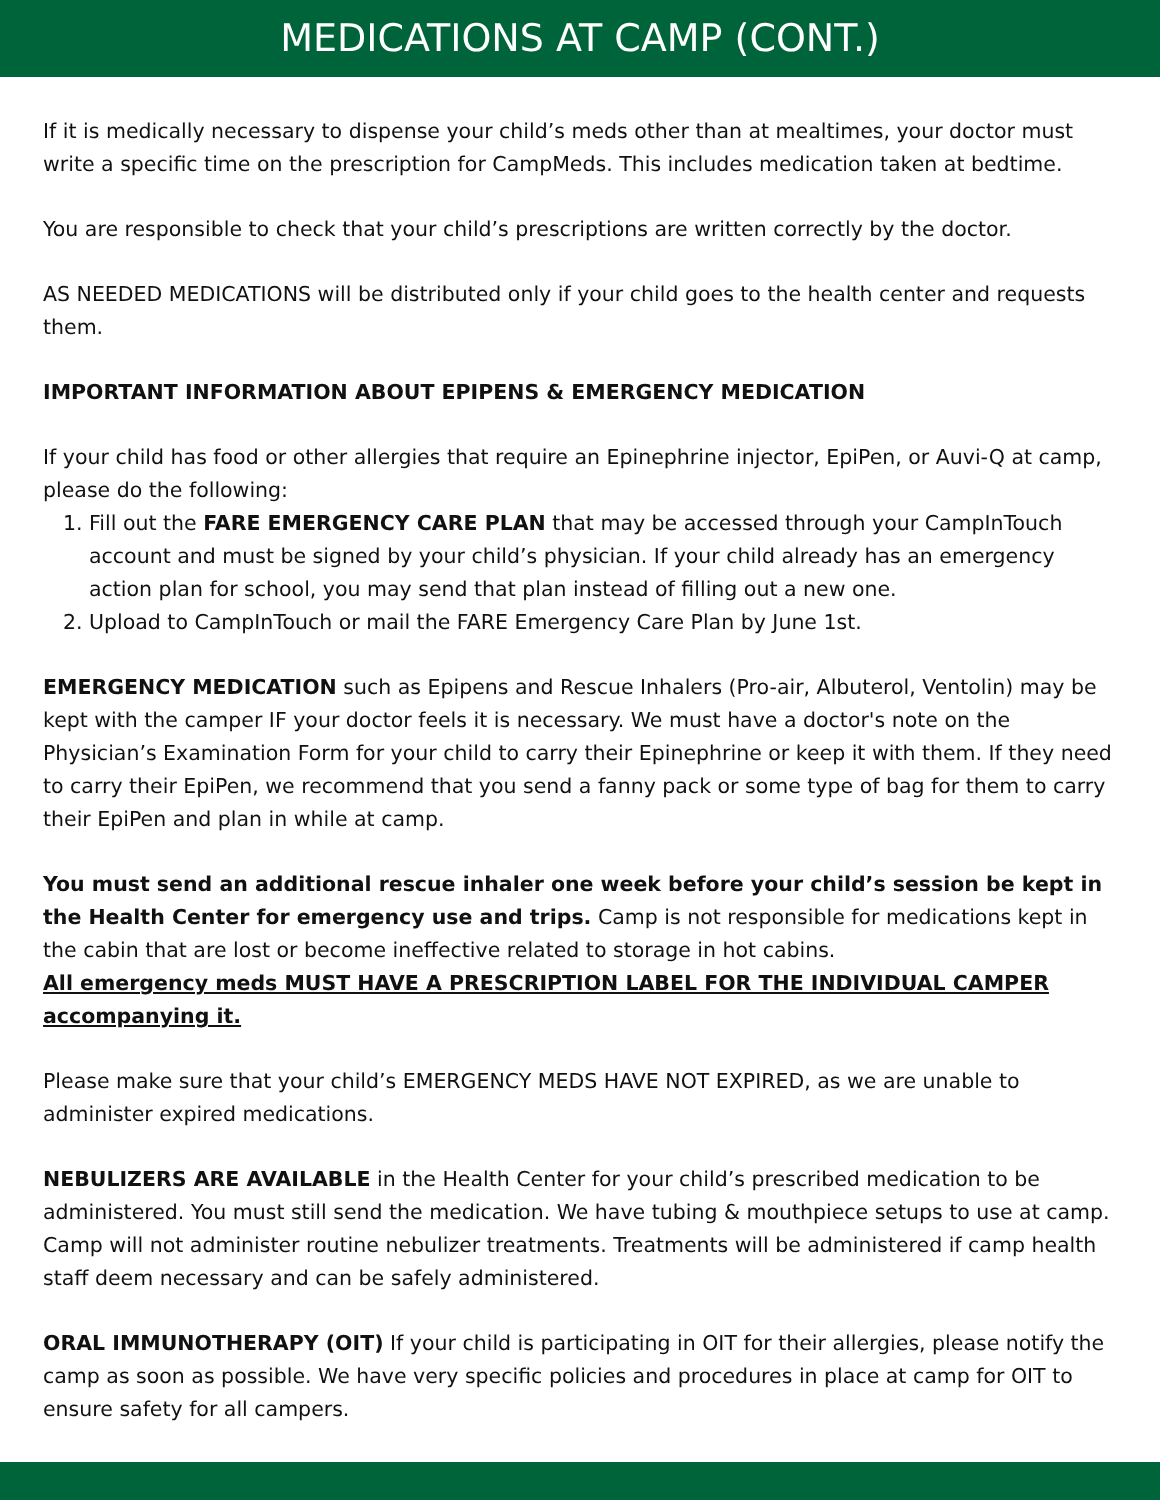MEDICATIONS AT CAMP (CONT.)
If it is medically necessary to dispense your child’s meds other than at mealtimes, your doctor must write a specific time on the prescription for CampMeds. This includes medication taken at bedtime.
You are responsible to check that your child’s prescriptions are written correctly by the doctor.
AS NEEDED MEDICATIONS will be distributed only if your child goes to the health center and requests them.
IMPORTANT INFORMATION ABOUT EPIPENS & EMERGENCY MEDICATION
If your child has food or other allergies that require an Epinephrine injector, EpiPen, or Auvi-Q at camp, please do the following:
1. Fill out the FARE EMERGENCY CARE PLAN that may be accessed through your CampInTouch account and must be signed by your child’s physician. If your child already has an emergency action plan for school, you may send that plan instead of filling out a new one.
2. Upload to CampInTouch or mail the FARE Emergency Care Plan by June 1st.
EMERGENCY MEDICATION such as Epipens and Rescue Inhalers (Pro-air, Albuterol, Ventolin) may be kept with the camper IF your doctor feels it is necessary. We must have a doctor's note on the Physician’s Examination Form for your child to carry their Epinephrine or keep it with them. If they need to carry their EpiPen, we recommend that you send a fanny pack or some type of bag for them to carry their EpiPen and plan in while at camp.
You must send an additional rescue inhaler one week before your child’s session be kept in the Health Center for emergency use and trips. Camp is not responsible for medications kept in the cabin that are lost or become ineffective related to storage in hot cabins.
All emergency meds MUST HAVE A PRESCRIPTION LABEL FOR THE INDIVIDUAL CAMPER accompanying it.
Please make sure that your child’s EMERGENCY MEDS HAVE NOT EXPIRED, as we are unable to administer expired medications.
NEBULIZERS ARE AVAILABLE in the Health Center for your child’s prescribed medication to be administered. You must still send the medication. We have tubing & mouthpiece setups to use at camp. Camp will not administer routine nebulizer treatments. Treatments will be administered if camp health staff deem necessary and can be safely administered.
ORAL IMMUNOTHERAPY (OIT) If your child is participating in OIT for their allergies, please notify the camp as soon as possible. We have very specific policies and procedures in place at camp for OIT to ensure safety for all campers.